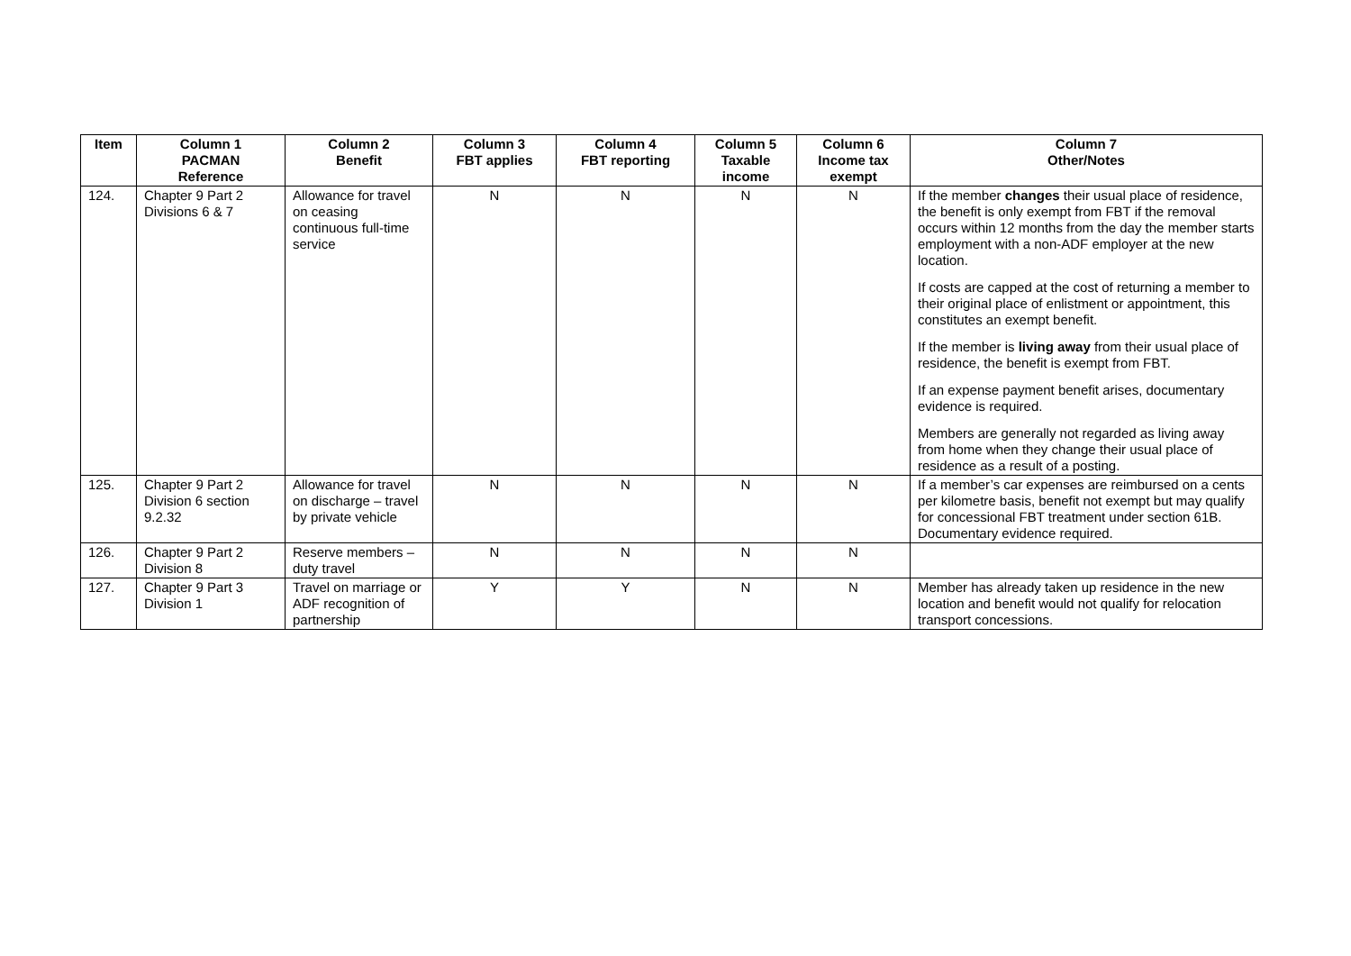| Item | Column 1 PACMAN Reference | Column 2 Benefit | Column 3 FBT applies | Column 4 FBT reporting | Column 5 Taxable income | Column 6 Income tax exempt | Column 7 Other/Notes |
| --- | --- | --- | --- | --- | --- | --- | --- |
| 124. | Chapter 9 Part 2 Divisions 6 & 7 | Allowance for travel on ceasing continuous full-time service | N | N | N | N | If the member changes their usual place of residence, the benefit is only exempt from FBT if the removal occurs within 12 months from the day the member starts employment with a non-ADF employer at the new location. If costs are capped at the cost of returning a member to their original place of enlistment or appointment, this constitutes an exempt benefit. If the member is living away from their usual place of residence, the benefit is exempt from FBT. If an expense payment benefit arises, documentary evidence is required. Members are generally not regarded as living away from home when they change their usual place of residence as a result of a posting. |
| 125. | Chapter 9 Part 2 Division 6 section 9.2.32 | Allowance for travel on discharge – travel by private vehicle | N | N | N | N | If a member’s car expenses are reimbursed on a cents per kilometre basis, benefit not exempt but may qualify for concessional FBT treatment under section 61B. Documentary evidence required. |
| 126. | Chapter 9 Part 2 Division 8 | Reserve members – duty travel | N | N | N | N | |
| 127. | Chapter 9 Part 3 Division 1 | Travel on marriage or ADF recognition of partnership | Y | Y | N | N | Member has already taken up residence in the new location and benefit would not qualify for relocation transport concessions. |